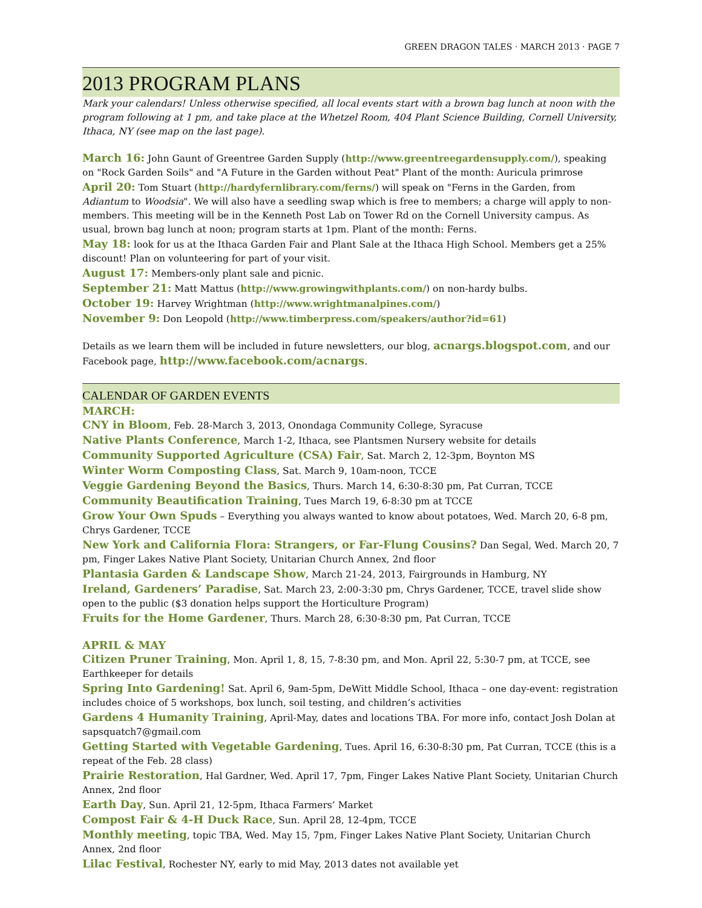GREEN DRAGON TALES · MARCH 2013 · PAGE 7
2013 PROGRAM PLANS
Mark your calendars! Unless otherwise specified, all local events start with a brown bag lunch at noon with the program following at 1 pm, and take place at the Whetzel Room, 404 Plant Science Building, Cornell University, Ithaca, NY (see map on the last page).
March 16: John Gaunt of Greentree Garden Supply (http://www.greentreegardensupply.com/), speaking on "Rock Garden Soils" and "A Future in the Garden without Peat" Plant of the month: Auricula primrose
April 20: Tom Stuart (http://hardyfernlibrary.com/ferns/) will speak on "Ferns in the Garden, from Adiantum to Woodsia". We will also have a seedling swap which is free to members; a charge will apply to non-members. This meeting will be in the Kenneth Post Lab on Tower Rd on the Cornell University campus. As usual, brown bag lunch at noon; program starts at 1pm. Plant of the month: Ferns.
May 18: look for us at the Ithaca Garden Fair and Plant Sale at the Ithaca High School. Members get a 25% discount! Plan on volunteering for part of your visit.
August 17: Members-only plant sale and picnic.
September 21: Matt Mattus (http://www.growingwithplants.com/) on non-hardy bulbs.
October 19: Harvey Wrightman (http://www.wrightmanalpines.com/)
November 9: Don Leopold (http://www.timberpress.com/speakers/author?id=61)
Details as we learn them will be included in future newsletters, our blog, acnargs.blogspot.com, and our Facebook page, http://www.facebook.com/acnargs.
CALENDAR OF GARDEN EVENTS
MARCH:
CNY in Bloom, Feb. 28-March 3, 2013, Onondaga Community College, Syracuse
Native Plants Conference, March 1-2, Ithaca, see Plantsmen Nursery website for details
Community Supported Agriculture (CSA) Fair, Sat. March 2, 12-3pm, Boynton MS
Winter Worm Composting Class, Sat. March 9, 10am-noon, TCCE
Veggie Gardening Beyond the Basics, Thurs. March 14, 6:30-8:30 pm, Pat Curran, TCCE
Community Beautification Training, Tues March 19, 6-8:30 pm at TCCE
Grow Your Own Spuds – Everything you always wanted to know about potatoes, Wed. March 20, 6-8 pm, Chrys Gardener, TCCE
New York and California Flora: Strangers, or Far-Flung Cousins? Dan Segal, Wed. March 20, 7 pm, Finger Lakes Native Plant Society, Unitarian Church Annex, 2nd floor
Plantasia Garden & Landscape Show, March 21-24, 2013, Fairgrounds in Hamburg, NY
Ireland, Gardeners’ Paradise, Sat. March 23, 2:00-3:30 pm, Chrys Gardener, TCCE, travel slide show open to the public ($3 donation helps support the Horticulture Program)
Fruits for the Home Gardener, Thurs. March 28, 6:30-8:30 pm, Pat Curran, TCCE
APRIL & MAY
Citizen Pruner Training, Mon. April 1, 8, 15, 7-8:30 pm, and Mon. April 22, 5:30-7 pm, at TCCE, see Earthkeeper for details
Spring Into Gardening! Sat. April 6, 9am-5pm, DeWitt Middle School, Ithaca – one day-event: registration includes choice of 5 workshops, box lunch, soil testing, and children’s activities
Gardens 4 Humanity Training, April-May, dates and locations TBA. For more info, contact Josh Dolan at sapsquatch7@gmail.com
Getting Started with Vegetable Gardening, Tues. April 16, 6:30-8:30 pm, Pat Curran, TCCE (this is a repeat of the Feb. 28 class)
Prairie Restoration, Hal Gardner, Wed. April 17, 7pm, Finger Lakes Native Plant Society, Unitarian Church Annex, 2nd floor
Earth Day, Sun. April 21, 12-5pm, Ithaca Farmers’ Market
Compost Fair & 4-H Duck Race, Sun. April 28, 12-4pm, TCCE
Monthly meeting, topic TBA, Wed. May 15, 7pm, Finger Lakes Native Plant Society, Unitarian Church Annex, 2nd floor
Lilac Festival, Rochester NY, early to mid May, 2013 dates not available yet